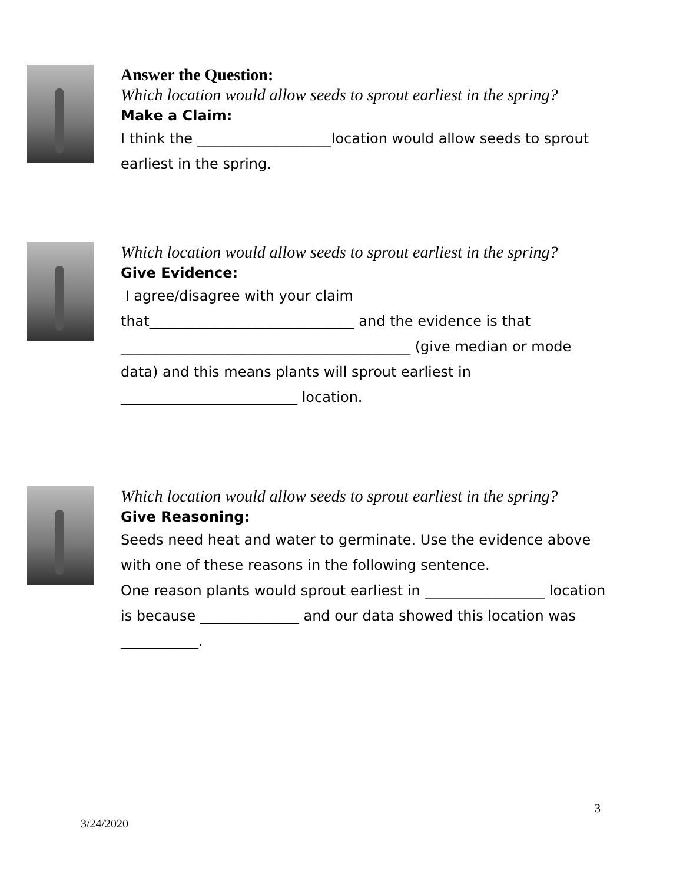Answer the Question:
Which location would allow seeds to sprout earliest in the spring?
Make a Claim:
I think the ___________________location would allow seeds to sprout earliest in the spring.
Which location would allow seeds to sprout earliest in the spring?
Give Evidence:
I agree/disagree with your claim
that_____________________________ and the evidence is that _________________________________________ (give median or mode data) and this means plants will sprout earliest in _________________________ location.
Which location would allow seeds to sprout earliest in the spring?
Give Reasoning:
Seeds need heat and water to germinate. Use the evidence above with one of these reasons in the following sentence.
One reason plants would sprout earliest in _________________ location is because ______________ and our data showed this location was ___________.
3
3/24/2020